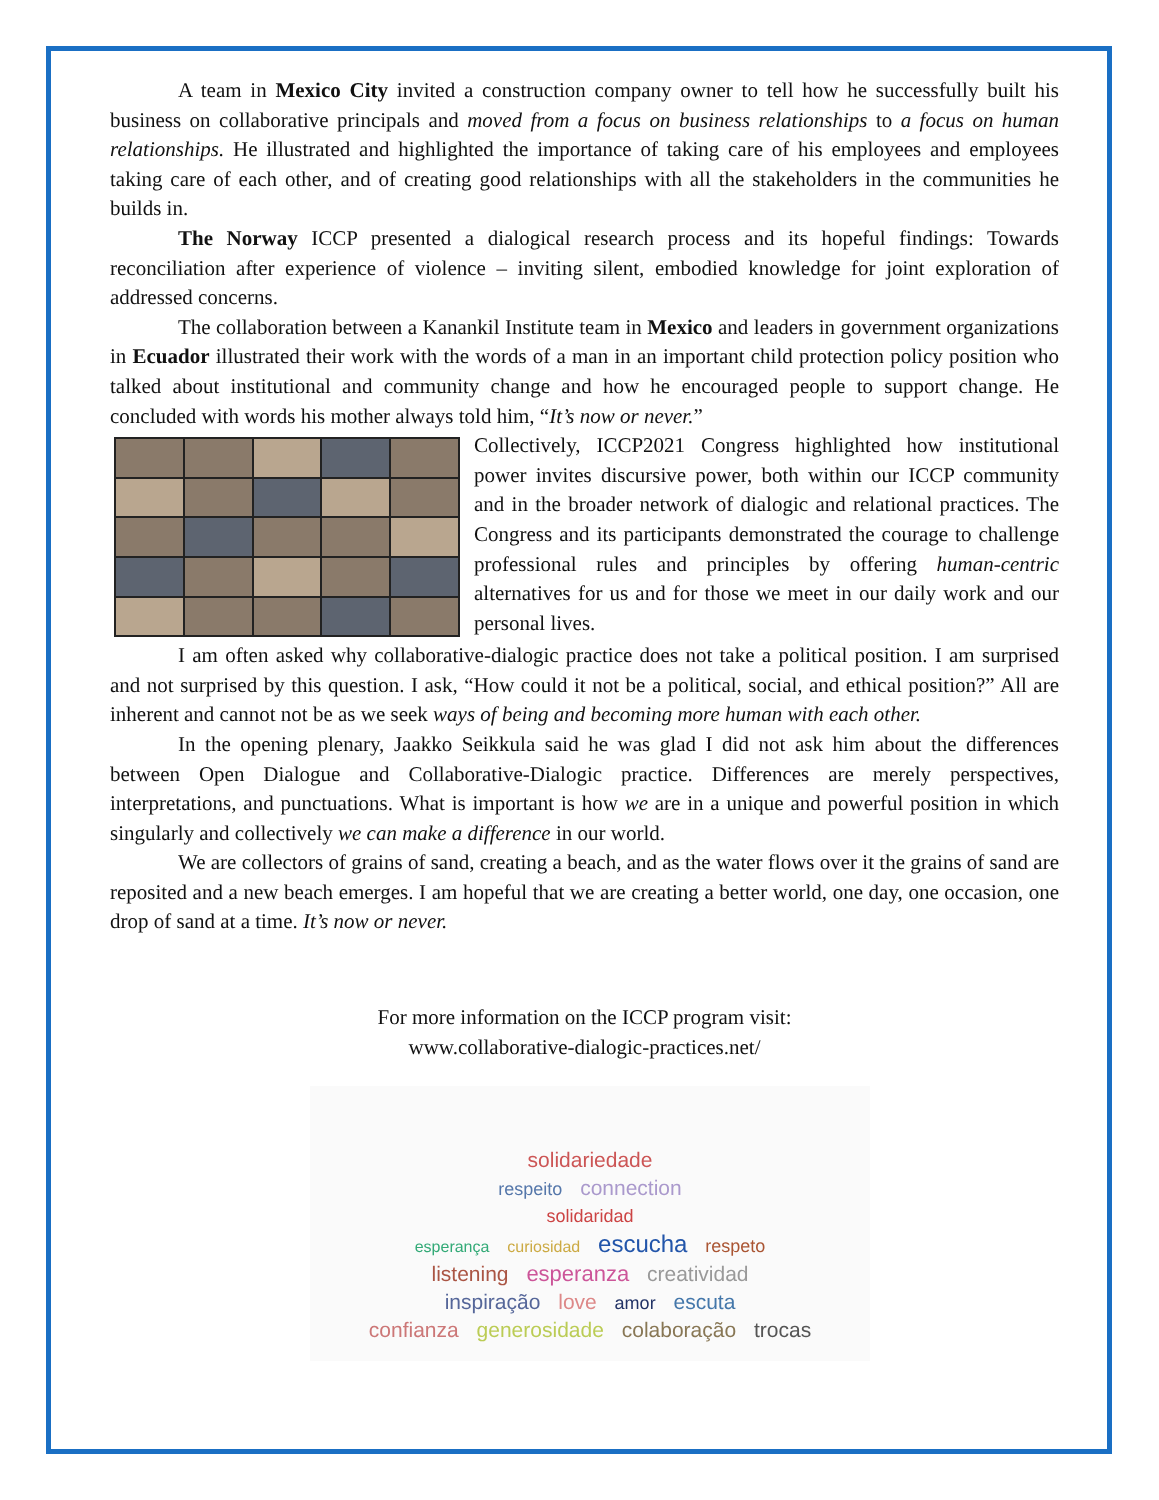A team in Mexico City invited a construction company owner to tell how he successfully built his business on collaborative principals and moved from a focus on business relationships to a focus on human relationships. He illustrated and highlighted the importance of taking care of his employees and employees taking care of each other, and of creating good relationships with all the stakeholders in the communities he builds in.
The Norway ICCP presented a dialogical research process and its hopeful findings: Towards reconciliation after experience of violence – inviting silent, embodied knowledge for joint exploration of addressed concerns.
The collaboration between a Kanankil Institute team in Mexico and leaders in government organizations in Ecuador illustrated their work with the words of a man in an important child protection policy position who talked about institutional and community change and how he encouraged people to support change. He concluded with words his mother always told him, “It’s now or never.”
Collectively, ICCP2021 Congress highlighted how institutional power invites discursive power, both within our ICCP community and in the broader network of dialogic and relational practices. The Congress and its participants demonstrated the courage to challenge professional rules and principles by offering human-centric alternatives for us and for those we meet in our daily work and our personal lives.
I am often asked why collaborative-dialogic practice does not take a political position. I am surprised and not surprised by this question. I ask, “How could it not be a political, social, and ethical position?” All are inherent and cannot not be as we seek ways of being and becoming more human with each other.
In the opening plenary, Jaakko Seikkula said he was glad I did not ask him about the differences between Open Dialogue and Collaborative-Dialogic practice. Differences are merely perspectives, interpretations, and punctuations. What is important is how we are in a unique and powerful position in which singularly and collectively we can make a difference in our world.
We are collectors of grains of sand, creating a beach, and as the water flows over it the grains of sand are reposited and a new beach emerges. I am hopeful that we are creating a better world, one day, one occasion, one drop of sand at a time. It’s now or never.
For more information on the ICCP program visit:
www.collaborative-dialogic-practices.net/
solidariedade
respeito connection
solidaridad
esperança curiosidad escucha respeto
listening esperanza creatividad
inspiração love amor escuta
confianza generosidade colaboração trocas